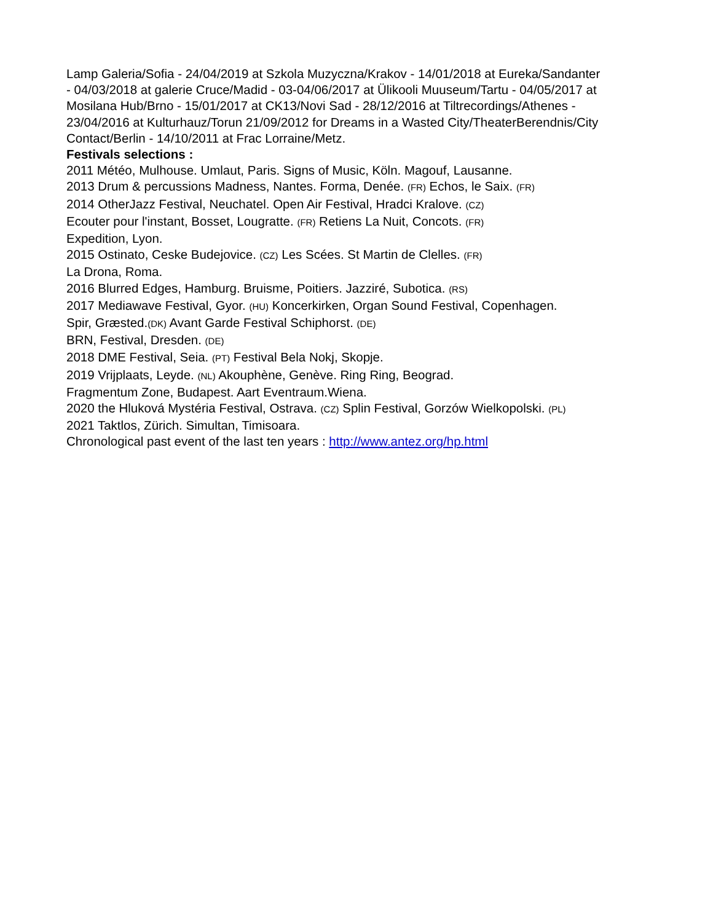Lamp Galeria/Sofia - 24/04/2019 at Szkola Muzyczna/Krakov - 14/01/2018 at Eureka/Sandanter - 04/03/2018 at galerie Cruce/Madid - 03-04/06/2017 at Ülikooli Muuseum/Tartu - 04/05/2017 at Mosilana Hub/Brno - 15/01/2017 at CK13/Novi Sad - 28/12/2016 at Tiltrecordings/Athenes - 23/04/2016 at Kulturhauz/Torun 21/09/2012 for Dreams in a Wasted City/TheaterBerendnis/City Contact/Berlin - 14/10/2011 at Frac Lorraine/Metz.
Festivals selections :
2011 Météo, Mulhouse. Umlaut, Paris. Signs of Music, Köln. Magouf, Lausanne.
2013 Drum & percussions Madness, Nantes. Forma, Denée. (FR) Echos, le Saix. (FR)
2014 OtherJazz Festival, Neuchatel. Open Air Festival, Hradci Kralove. (CZ)
Ecouter pour l'instant, Bosset, Lougratte. (FR) Retiens La Nuit, Concots. (FR)
Expedition, Lyon.
2015 Ostinato, Ceske Budejovice. (CZ) Les Scées. St Martin de Clelles. (FR)
La Drona, Roma.
2016 Blurred Edges, Hamburg. Bruisme, Poitiers. Jazziré, Subotica. (RS)
2017 Mediawave Festival, Gyor. (HU) Koncerkirken, Organ Sound Festival, Copenhagen.
Spir, Græsted.(DK) Avant Garde Festival Schiphorst. (DE)
BRN, Festival, Dresden. (DE)
2018 DME Festival, Seia. (PT) Festival Bela Nokj, Skopje.
2019 Vrijplaats, Leyde. (NL) Akouphène, Genève. Ring Ring, Beograd.
Fragmentum Zone, Budapest. Aart Eventraum.Wiena.
2020 the Hluková Mystéria Festival, Ostrava. (CZ) Splin Festival, Gorzów Wielkopolski. (PL)
2021 Taktlos, Zürich. Simultan, Timisoara.
Chronological past event of the last ten years : http://www.antez.org/hp.html